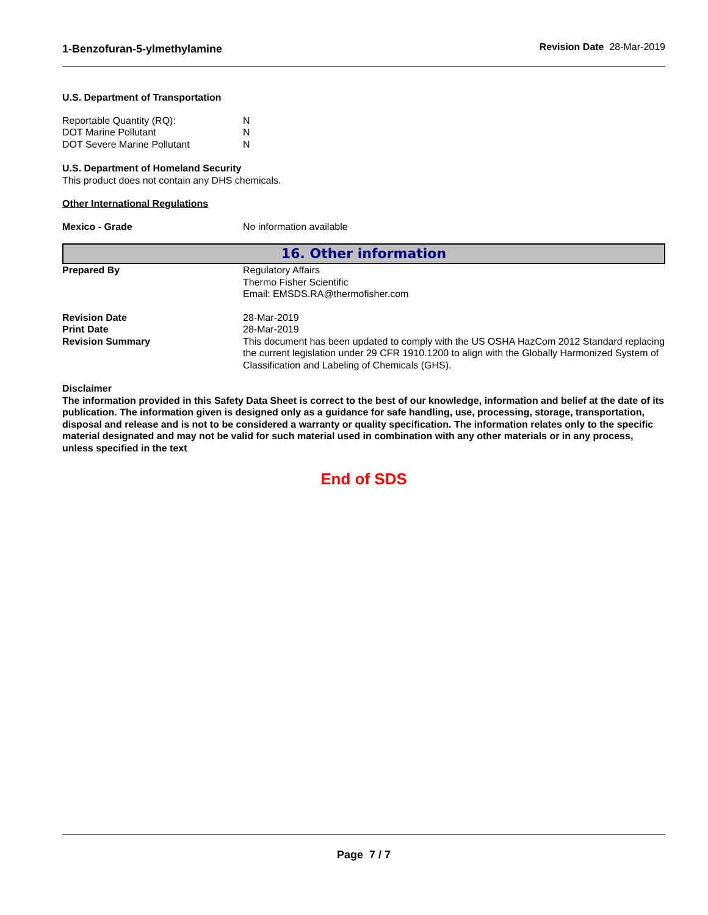1-Benzofuran-5-ylmethylamine Revision Date 28-Mar-2019
U.S. Department of Transportation
| Reportable Quantity (RQ): | N |
| DOT Marine Pollutant | N |
| DOT Severe Marine Pollutant | N |
U.S. Department of Homeland Security
This product does not contain any DHS chemicals.
Other International Regulations
| Mexico - Grade | No information available |
16. Other information
| Prepared By | Regulatory Affairs Thermo Fisher Scientific Email: EMSDS.RA@thermofisher.com |
| Revision Date | 28-Mar-2019 |
| Print Date | 28-Mar-2019 |
| Revision Summary | This document has been updated to comply with the US OSHA HazCom 2012 Standard replacing the current legislation under 29 CFR 1910.1200 to align with the Globally Harmonized System of Classification and Labeling of Chemicals (GHS). |
Disclaimer
The information provided in this Safety Data Sheet is correct to the best of our knowledge, information and belief at the date of its publication. The information given is designed only as a guidance for safe handling, use, processing, storage, transportation, disposal and release and is not to be considered a warranty or quality specification. The information relates only to the specific material designated and may not be valid for such material used in combination with any other materials or in any process, unless specified in the text
End of SDS
Page 7 / 7